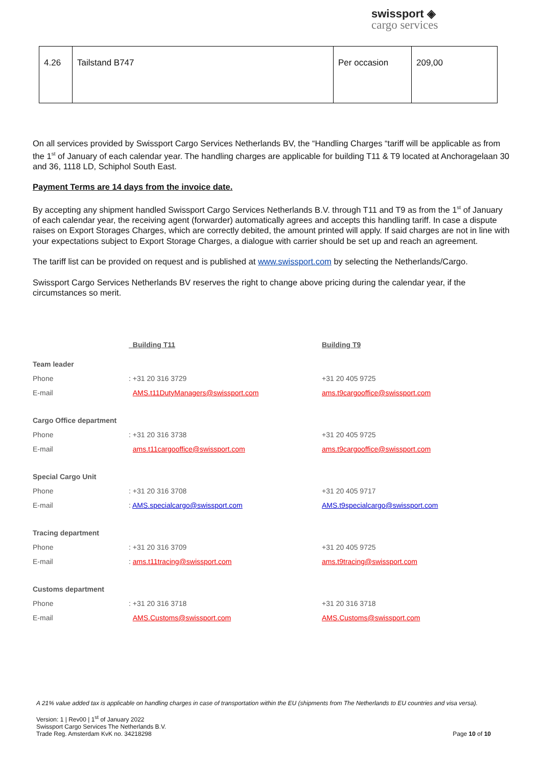swissport ◈
cargo services
| 4.26 | Tailstand B747 | Per occasion | 209,00 |
On all services provided by Swissport Cargo Services Netherlands BV, the “Handling Charges “tariff will be applicable as from the 1<sup>st</sup> of January of each calendar year. The handling charges are applicable for building T11 & T9 located at Anchoragelaan 30 and 36, 1118 LD, Schiphol South East.
Payment Terms are 14 days from the invoice date.
By accepting any shipment handled Swissport Cargo Services Netherlands B.V. through T11 and T9 as from the 1<sup>st</sup> of January of each calendar year, the receiving agent (forwarder) automatically agrees and accepts this handling tariff. In case a dispute raises on Export Storages Charges, which are correctly debited, the amount printed will apply. If said charges are not in line with your expectations subject to Export Storage Charges, a dialogue with carrier should be set up and reach an agreement.
The tariff list can be provided on request and is published at www.swissport.com by selecting the Netherlands/Cargo.
Swissport Cargo Services Netherlands BV reserves the right to change above pricing during the calendar year, if the circumstances so merit.
| | Building T11 | Building T9 |
| Team leader | | |
| Phone | : +31 20 316 3729 | +31 20 405 9725 |
| E-mail | AMS.t11DutyManagers@swissport.com | ams.t9cargooffice@swissport.com |
| Cargo Office department | | |
| Phone | : +31 20 316 3738 | +31 20 405 9725 |
| E-mail | ams.t11cargooffice@swissport.com | ams.t9cargooffice@swissport.com |
| Special Cargo Unit | | |
| Phone | : +31 20 316 3708 | +31 20 405 9717 |
| E-mail | : AMS.specialcargo@swissport.com | AMS.t9specialcargo@swissport.com |
| Tracing department | | |
| Phone | : +31 20 316 3709 | +31 20 405 9725 |
| E-mail | : ams.t11tracing@swissport.com | ams.t9tracing@swissport.com |
| Customs department | | |
| Phone | : +31 20 316 3718 | +31 20 316 3718 |
| E-mail | AMS.Customs@swissport.com | AMS.Customs@swissport.com |
A 21% value added tax is applicable on handling charges in case of transportation within the EU (shipments from The Netherlands to EU countries and visa versa).
Version: 1 | Rev00 | 1<sup>st</sup> of January 2022
Swissport Cargo Services The Netherlands B.V.
Trade Reg. Amsterdam KvK no. 34218298 Page 10 of 10